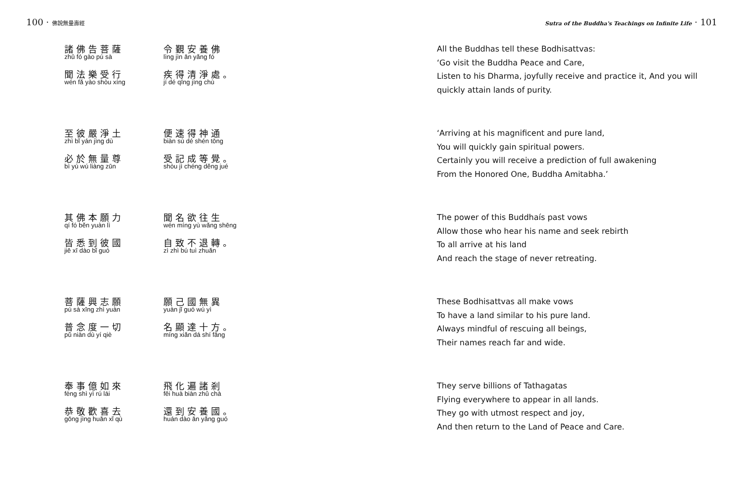100 · 佛說無量壽經
諸佛告菩薩
zhū fó gào pú sà
聞法樂受行
wén fǎ yào shòu xíng
令覲安養佛
lìng jìn ān yǎng fó
疾得清淨處。
jí dé qīng jìng chù
至彼嚴淨土
zhì bǐ yán jìng dù
必於無量尊
bì yú wú liàng zūn
便速得神通
biàn sù dé shén tōng
受記成等覺。
shòu jì chéng děng jué
其佛本願力
qí fó běn yuàn lì
皆悉到彼國
jiē xī dào bǐ guó
聞名欲往生
wén míng yù wǎng shēng
自致不退轉。
zì zhì bú tuì zhuǎn
菩薩興志願
pú sà xīng zhì yuàn
普念度一切
pǔ niàn dù yí qiè
願己國無異
yuàn jǐ guó wú yì
名顯達十方。
míng xiǎn dá shí fāng
奉事億如來
fèng shì yì rú lái
恭敬歡喜去
gōng jìng huān xǐ qù
飛化遍諸剎
fēi huà biàn zhū chà
還到安養國。
huán dào ān yǎng guó
Sutra of the Buddha's Teachings on Infinite Life · 101
All the Buddhas tell these Bodhisattvas:
‘Go visit the Buddha Peace and Care,
Listen to his Dharma, joyfully receive and practice it, And you will quickly attain lands of purity.
‘Arriving at his magnificent and pure land,
You will quickly gain spiritual powers.
Certainly you will receive a prediction of full awakening
From the Honored One, Buddha Amitabha.’
The power of this Buddhaís past vows
Allow those who hear his name and seek rebirth
To all arrive at his land
And reach the stage of never retreating.
These Bodhisattvas all make vows
To have a land similar to his pure land.
Always mindful of rescuing all beings,
Their names reach far and wide.
They serve billions of Tathagatas
Flying everywhere to appear in all lands.
They go with utmost respect and joy,
And then return to the Land of Peace and Care.